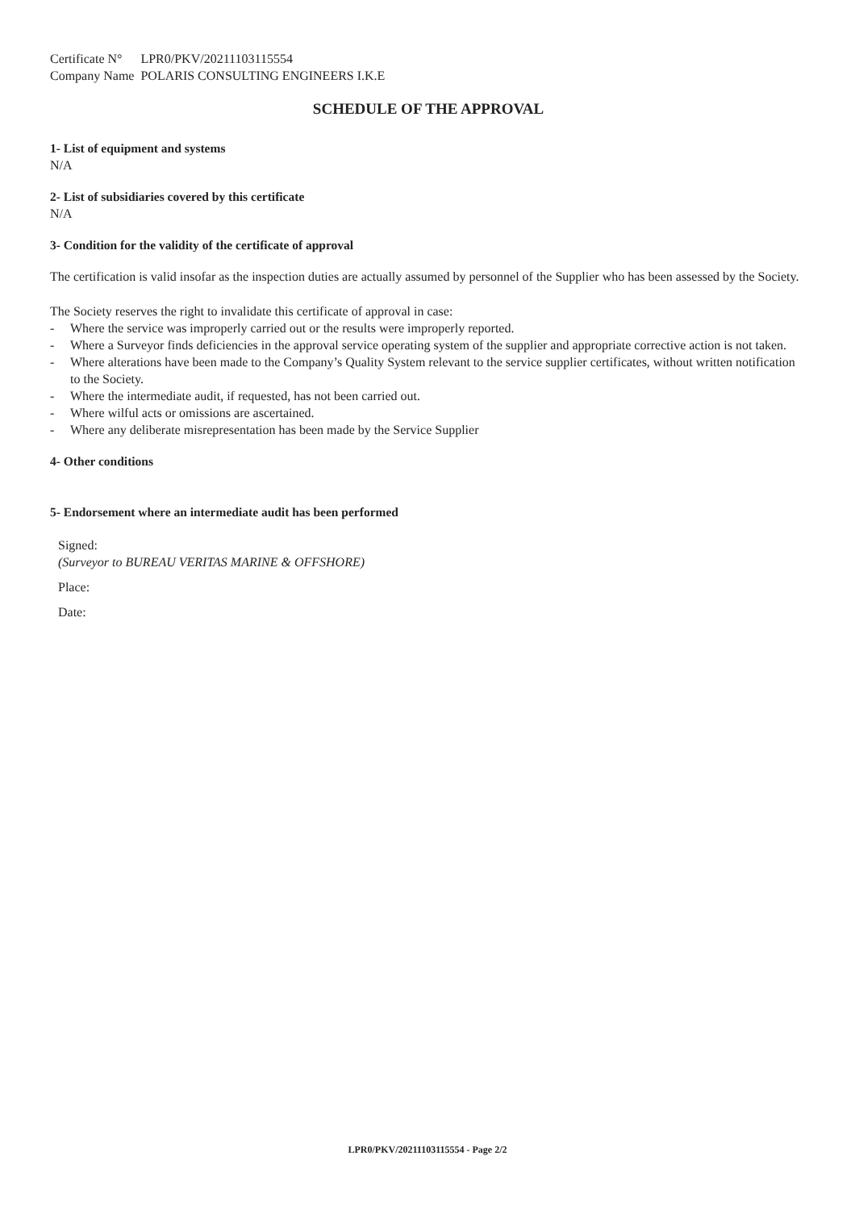| Certificate N° | LPR0/PKV/20211103115554 |
| Company Name | POLARIS CONSULTING ENGINEERS I.K.E |
SCHEDULE OF THE APPROVAL
1- List of equipment and systems
N/A
2- List of subsidiaries covered by this certificate
N/A
3- Condition for the validity of the certificate of approval
The certification is valid insofar as the inspection duties are actually assumed by personnel of the Supplier who has been assessed by the Society.
The Society reserves the right to invalidate this certificate of approval in case:
- Where the service was improperly carried out or the results were improperly reported.
- Where a Surveyor finds deficiencies in the approval service operating system of the supplier and appropriate corrective action is not taken.
- Where alterations have been made to the Company’s Quality System relevant to the service supplier certificates, without written notification to the Society.
- Where the intermediate audit, if requested, has not been carried out.
- Where wilful acts or omissions are ascertained.
- Where any deliberate misrepresentation has been made by the Service Supplier
4- Other conditions
5- Endorsement where an intermediate audit has been performed
Signed:
(Surveyor to BUREAU VERITAS MARINE & OFFSHORE)
Place:
Date:
LPR0/PKV/20211103115554 - Page 2/2